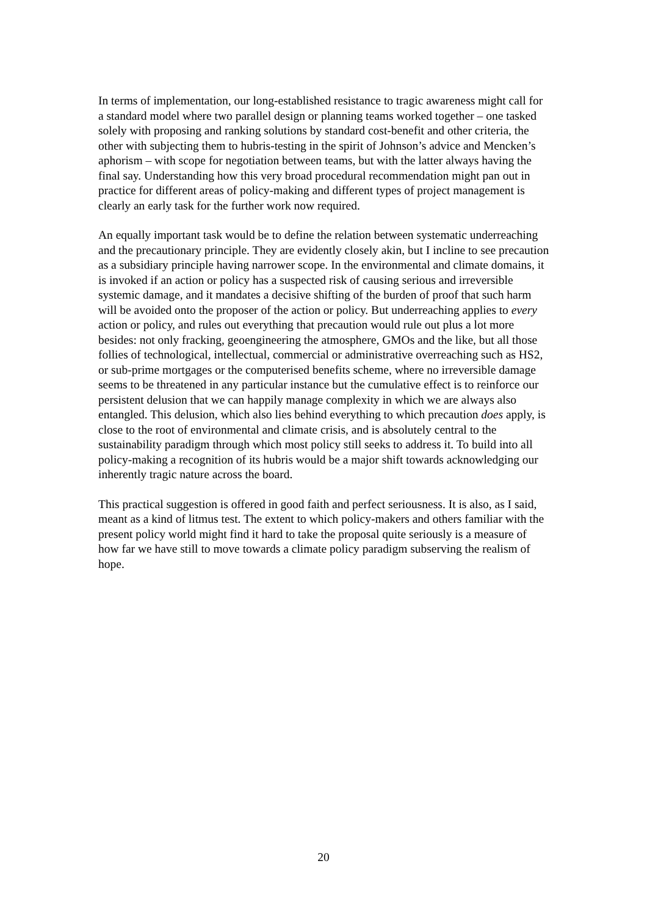In terms of implementation, our long-established resistance to tragic awareness might call for a standard model where two parallel design or planning teams worked together – one tasked solely with proposing and ranking solutions by standard cost-benefit and other criteria, the other with subjecting them to hubris-testing in the spirit of Johnson’s advice and Mencken’s aphorism – with scope for negotiation between teams, but with the latter always having the final say. Understanding how this very broad procedural recommendation might pan out in practice for different areas of policy-making and different types of project management is clearly an early task for the further work now required.
An equally important task would be to define the relation between systematic underreaching and the precautionary principle. They are evidently closely akin, but I incline to see precaution as a subsidiary principle having narrower scope. In the environmental and climate domains, it is invoked if an action or policy has a suspected risk of causing serious and irreversible systemic damage, and it mandates a decisive shifting of the burden of proof that such harm will be avoided onto the proposer of the action or policy. But underreaching applies to every action or policy, and rules out everything that precaution would rule out plus a lot more besides: not only fracking, geoengineering the atmosphere, GMOs and the like, but all those follies of technological, intellectual, commercial or administrative overreaching such as HS2, or sub-prime mortgages or the computerised benefits scheme, where no irreversible damage seems to be threatened in any particular instance but the cumulative effect is to reinforce our persistent delusion that we can happily manage complexity in which we are always also entangled. This delusion, which also lies behind everything to which precaution does apply, is close to the root of environmental and climate crisis, and is absolutely central to the sustainability paradigm through which most policy still seeks to address it. To build into all policy-making a recognition of its hubris would be a major shift towards acknowledging our inherently tragic nature across the board.
This practical suggestion is offered in good faith and perfect seriousness. It is also, as I said, meant as a kind of litmus test. The extent to which policy-makers and others familiar with the present policy world might find it hard to take the proposal quite seriously is a measure of how far we have still to move towards a climate policy paradigm subserving the realism of hope.
20